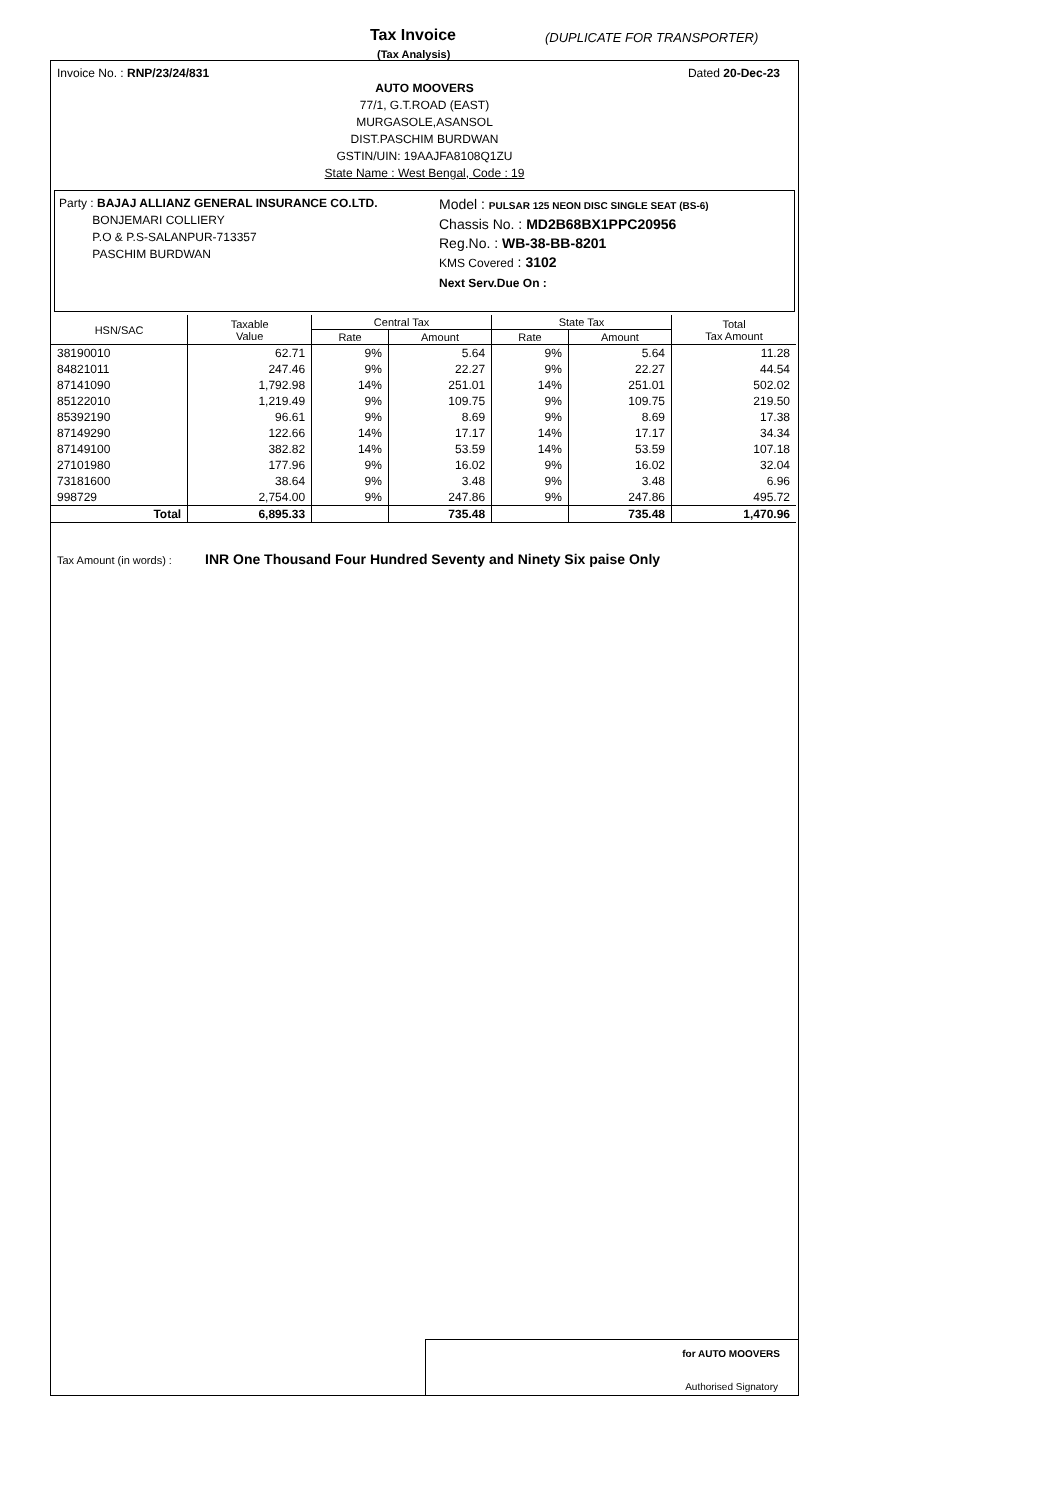Tax Invoice
(Tax Analysis)
(DUPLICATE FOR TRANSPORTER)
Invoice No. : RNP/23/24/831 Dated 20-Dec-23
AUTO MOOVERS
77/1, G.T.ROAD (EAST)
MURGASOLE,ASANSOL
DIST.PASCHIM BURDWAN
GSTIN/UIN: 19AAJFA8108Q1ZU
State Name : West Bengal, Code : 19
Party : BAJAJ ALLIANZ GENERAL INSURANCE CO.LTD.
BONJEMARI COLLIERY
P.O & P.S-SALANPUR-713357
PASCHIM BURDWAN
Model : PULSAR 125 NEON DISC SINGLE SEAT (BS-6)
Chassis No. : MD2B68BX1PPC20956
Reg.No. : WB-38-BB-8201
KMS Covered : 3102
Next Serv.Due On :
| HSN/SAC | Taxable Value | Central Tax | | State Tax | | Total Tax Amount |
| --- | --- | --- | --- | --- | --- | --- |
| | | Rate | Amount | Rate | Amount | |
| 38190010 | 62.71 | 9% | 5.64 | 9% | 5.64 | 11.28 |
| 84821011 | 247.46 | 9% | 22.27 | 9% | 22.27 | 44.54 |
| 87141090 | 1,792.98 | 14% | 251.01 | 14% | 251.01 | 502.02 |
| 85122010 | 1,219.49 | 9% | 109.75 | 9% | 109.75 | 219.50 |
| 85392190 | 96.61 | 9% | 8.69 | 9% | 8.69 | 17.38 |
| 87149290 | 122.66 | 14% | 17.17 | 14% | 17.17 | 34.34 |
| 87149100 | 382.82 | 14% | 53.59 | 14% | 53.59 | 107.18 |
| 27101980 | 177.96 | 9% | 16.02 | 9% | 16.02 | 32.04 |
| 73181600 | 38.64 | 9% | 3.48 | 9% | 3.48 | 6.96 |
| 998729 | 2,754.00 | 9% | 247.86 | 9% | 247.86 | 495.72 |
| Total | 6,895.33 | | 735.48 | | 735.48 | 1,470.96 |
Tax Amount (in words) : INR One Thousand Four Hundred Seventy and Ninety Six paise Only
for AUTO MOOVERS
Authorised Signatory